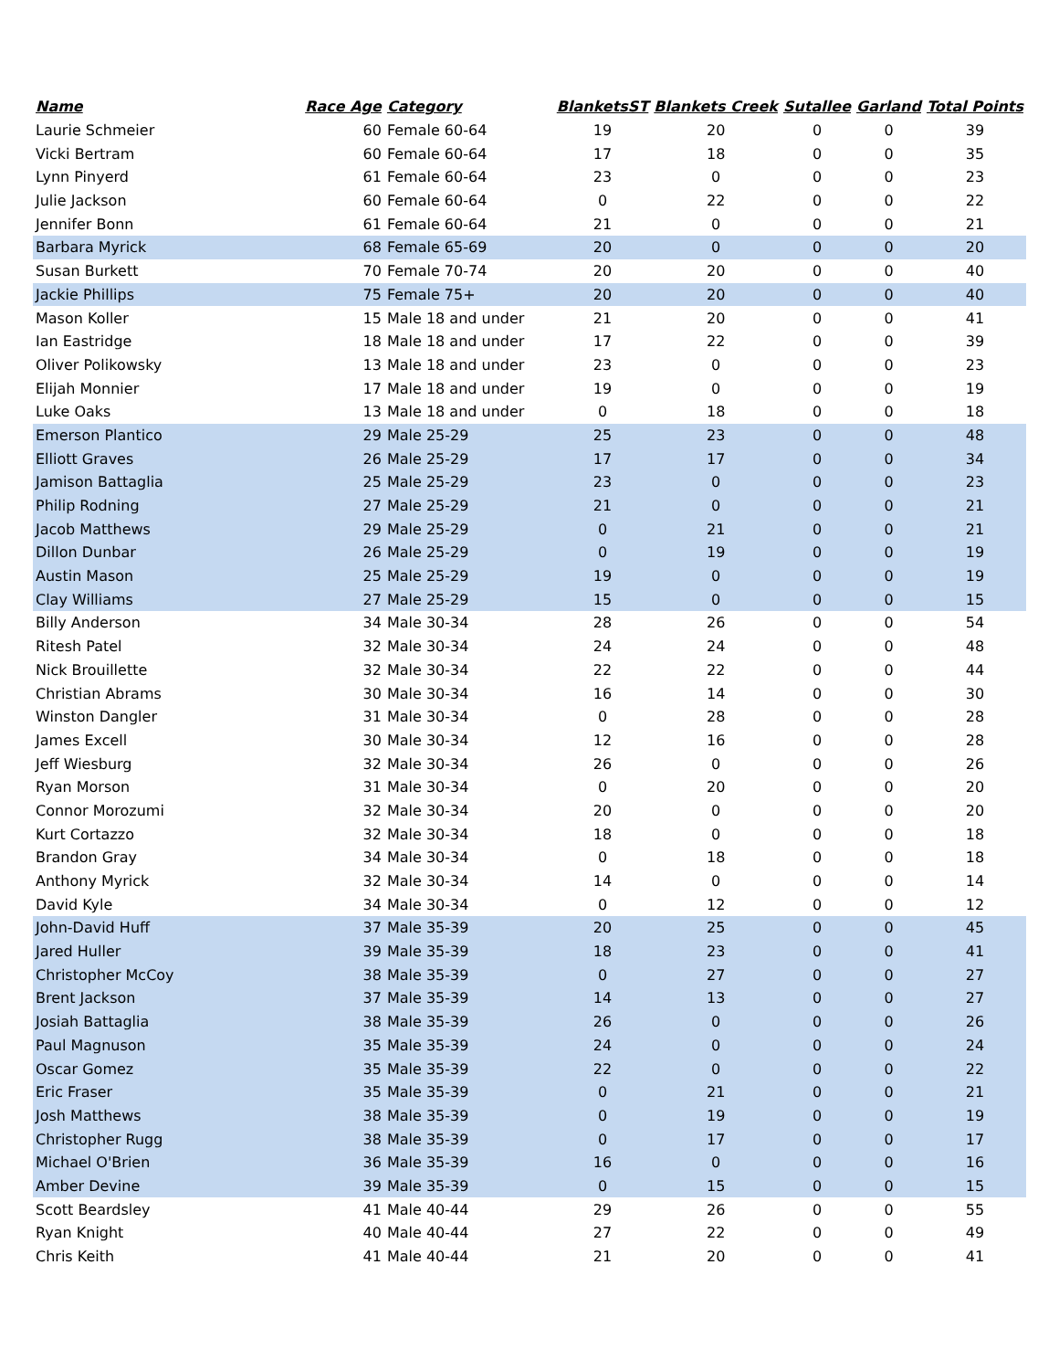| Name | Race Age | Category | BlanketsST | Blankets Creek | Sutallee | Garland | Total Points |
| --- | --- | --- | --- | --- | --- | --- | --- |
| Laurie Schmeier | 60 | Female 60-64 | 19 | 20 | 0 | 0 | 39 |
| Vicki Bertram | 60 | Female 60-64 | 17 | 18 | 0 | 0 | 35 |
| Lynn Pinyerd | 61 | Female 60-64 | 23 | 0 | 0 | 0 | 23 |
| Julie Jackson | 60 | Female 60-64 | 0 | 22 | 0 | 0 | 22 |
| Jennifer Bonn | 61 | Female 60-64 | 21 | 0 | 0 | 0 | 21 |
| Barbara Myrick | 68 | Female 65-69 | 20 | 0 | 0 | 0 | 20 |
| Susan Burkett | 70 | Female 70-74 | 20 | 20 | 0 | 0 | 40 |
| Jackie Phillips | 75 | Female 75+ | 20 | 20 | 0 | 0 | 40 |
| Mason Koller | 15 | Male 18 and under | 21 | 20 | 0 | 0 | 41 |
| Ian Eastridge | 18 | Male 18 and under | 17 | 22 | 0 | 0 | 39 |
| Oliver Polikowsky | 13 | Male 18 and under | 23 | 0 | 0 | 0 | 23 |
| Elijah Monnier | 17 | Male 18 and under | 19 | 0 | 0 | 0 | 19 |
| Luke Oaks | 13 | Male 18 and under | 0 | 18 | 0 | 0 | 18 |
| Emerson Plantico | 29 | Male 25-29 | 25 | 23 | 0 | 0 | 48 |
| Elliott Graves | 26 | Male 25-29 | 17 | 17 | 0 | 0 | 34 |
| Jamison Battaglia | 25 | Male 25-29 | 23 | 0 | 0 | 0 | 23 |
| Philip Rodning | 27 | Male 25-29 | 21 | 0 | 0 | 0 | 21 |
| Jacob Matthews | 29 | Male 25-29 | 0 | 21 | 0 | 0 | 21 |
| Dillon Dunbar | 26 | Male 25-29 | 0 | 19 | 0 | 0 | 19 |
| Austin Mason | 25 | Male 25-29 | 19 | 0 | 0 | 0 | 19 |
| Clay Williams | 27 | Male 25-29 | 15 | 0 | 0 | 0 | 15 |
| Billy Anderson | 34 | Male 30-34 | 28 | 26 | 0 | 0 | 54 |
| Ritesh Patel | 32 | Male 30-34 | 24 | 24 | 0 | 0 | 48 |
| Nick Brouillette | 32 | Male 30-34 | 22 | 22 | 0 | 0 | 44 |
| Christian Abrams | 30 | Male 30-34 | 16 | 14 | 0 | 0 | 30 |
| Winston Dangler | 31 | Male 30-34 | 0 | 28 | 0 | 0 | 28 |
| James Excell | 30 | Male 30-34 | 12 | 16 | 0 | 0 | 28 |
| Jeff Wiesburg | 32 | Male 30-34 | 26 | 0 | 0 | 0 | 26 |
| Ryan Morson | 31 | Male 30-34 | 0 | 20 | 0 | 0 | 20 |
| Connor Morozumi | 32 | Male 30-34 | 20 | 0 | 0 | 0 | 20 |
| Kurt Cortazzo | 32 | Male 30-34 | 18 | 0 | 0 | 0 | 18 |
| Brandon Gray | 34 | Male 30-34 | 0 | 18 | 0 | 0 | 18 |
| Anthony Myrick | 32 | Male 30-34 | 14 | 0 | 0 | 0 | 14 |
| David Kyle | 34 | Male 30-34 | 0 | 12 | 0 | 0 | 12 |
| John-David Huff | 37 | Male 35-39 | 20 | 25 | 0 | 0 | 45 |
| Jared Huller | 39 | Male 35-39 | 18 | 23 | 0 | 0 | 41 |
| Christopher McCoy | 38 | Male 35-39 | 0 | 27 | 0 | 0 | 27 |
| Brent Jackson | 37 | Male 35-39 | 14 | 13 | 0 | 0 | 27 |
| Josiah Battaglia | 38 | Male 35-39 | 26 | 0 | 0 | 0 | 26 |
| Paul Magnuson | 35 | Male 35-39 | 24 | 0 | 0 | 0 | 24 |
| Oscar Gomez | 35 | Male 35-39 | 22 | 0 | 0 | 0 | 22 |
| Eric Fraser | 35 | Male 35-39 | 0 | 21 | 0 | 0 | 21 |
| Josh Matthews | 38 | Male 35-39 | 0 | 19 | 0 | 0 | 19 |
| Christopher Rugg | 38 | Male 35-39 | 0 | 17 | 0 | 0 | 17 |
| Michael O'Brien | 36 | Male 35-39 | 16 | 0 | 0 | 0 | 16 |
| Amber Devine | 39 | Male 35-39 | 0 | 15 | 0 | 0 | 15 |
| Scott Beardsley | 41 | Male 40-44 | 29 | 26 | 0 | 0 | 55 |
| Ryan Knight | 40 | Male 40-44 | 27 | 22 | 0 | 0 | 49 |
| Chris Keith | 41 | Male 40-44 | 21 | 20 | 0 | 0 | 41 |